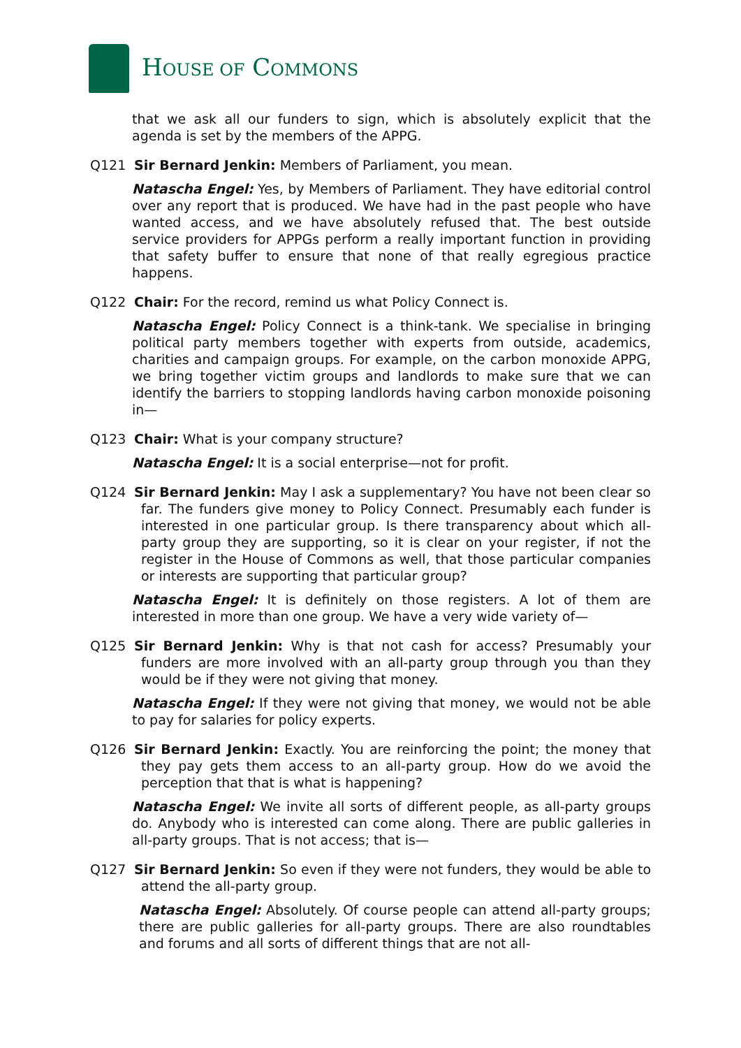HOUSE OF COMMONS
that we ask all our funders to sign, which is absolutely explicit that the agenda is set by the members of the APPG.
Q121 Sir Bernard Jenkin: Members of Parliament, you mean.
Natascha Engel: Yes, by Members of Parliament. They have editorial control over any report that is produced. We have had in the past people who have wanted access, and we have absolutely refused that. The best outside service providers for APPGs perform a really important function in providing that safety buffer to ensure that none of that really egregious practice happens.
Q122 Chair: For the record, remind us what Policy Connect is.
Natascha Engel: Policy Connect is a think-tank. We specialise in bringing political party members together with experts from outside, academics, charities and campaign groups. For example, on the carbon monoxide APPG, we bring together victim groups and landlords to make sure that we can identify the barriers to stopping landlords having carbon monoxide poisoning in—
Q123 Chair: What is your company structure?
Natascha Engel: It is a social enterprise—not for profit.
Q124 Sir Bernard Jenkin: May I ask a supplementary? You have not been clear so far. The funders give money to Policy Connect. Presumably each funder is interested in one particular group. Is there transparency about which all-party group they are supporting, so it is clear on your register, if not the register in the House of Commons as well, that those particular companies or interests are supporting that particular group?
Natascha Engel: It is definitely on those registers. A lot of them are interested in more than one group. We have a very wide variety of—
Q125 Sir Bernard Jenkin: Why is that not cash for access? Presumably your funders are more involved with an all-party group through you than they would be if they were not giving that money.
Natascha Engel: If they were not giving that money, we would not be able to pay for salaries for policy experts.
Q126 Sir Bernard Jenkin: Exactly. You are reinforcing the point; the money that they pay gets them access to an all-party group. How do we avoid the perception that that is what is happening?
Natascha Engel: We invite all sorts of different people, as all-party groups do. Anybody who is interested can come along. There are public galleries in all-party groups. That is not access; that is—
Q127 Sir Bernard Jenkin: So even if they were not funders, they would be able to attend the all-party group.
Natascha Engel: Absolutely. Of course people can attend all-party groups; there are public galleries for all-party groups. There are also roundtables and forums and all sorts of different things that are not all-